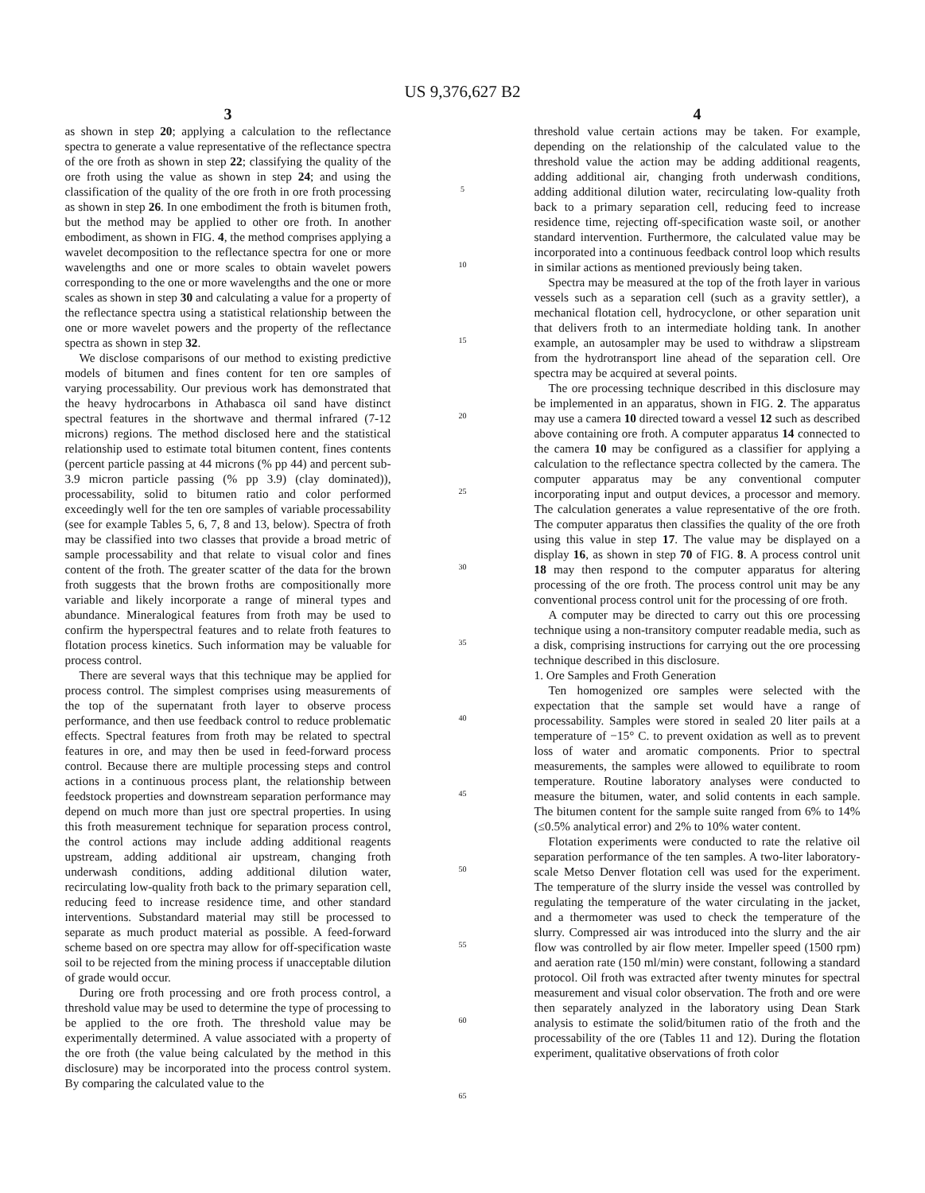US 9,376,627 B2
3
as shown in step 20; applying a calculation to the reflectance spectra to generate a value representative of the reflectance spectra of the ore froth as shown in step 22; classifying the quality of the ore froth using the value as shown in step 24; and using the classification of the quality of the ore froth in ore froth processing as shown in step 26. In one embodiment the froth is bitumen froth, but the method may be applied to other ore froth. In another embodiment, as shown in FIG. 4, the method comprises applying a wavelet decomposition to the reflectance spectra for one or more wavelengths and one or more scales to obtain wavelet powers corresponding to the one or more wavelengths and the one or more scales as shown in step 30 and calculating a value for a property of the reflectance spectra using a statistical relationship between the one or more wavelet powers and the property of the reflectance spectra as shown in step 32.
We disclose comparisons of our method to existing predictive models of bitumen and fines content for ten ore samples of varying processability. Our previous work has demonstrated that the heavy hydrocarbons in Athabasca oil sand have distinct spectral features in the shortwave and thermal infrared (7-12 microns) regions. The method disclosed here and the statistical relationship used to estimate total bitumen content, fines contents (percent particle passing at 44 microns (% pp 44) and percent sub-3.9 micron particle passing (% pp 3.9) (clay dominated)), processability, solid to bitumen ratio and color performed exceedingly well for the ten ore samples of variable processability (see for example Tables 5, 6, 7, 8 and 13, below). Spectra of froth may be classified into two classes that provide a broad metric of sample processability and that relate to visual color and fines content of the froth. The greater scatter of the data for the brown froth suggests that the brown froths are compositionally more variable and likely incorporate a range of mineral types and abundance. Mineralogical features from froth may be used to confirm the hyperspectral features and to relate froth features to flotation process kinetics. Such information may be valuable for process control.
There are several ways that this technique may be applied for process control. The simplest comprises using measurements of the top of the supernatant froth layer to observe process performance, and then use feedback control to reduce problematic effects. Spectral features from froth may be related to spectral features in ore, and may then be used in feed-forward process control. Because there are multiple processing steps and control actions in a continuous process plant, the relationship between feedstock properties and downstream separation performance may depend on much more than just ore spectral properties. In using this froth measurement technique for separation process control, the control actions may include adding additional reagents upstream, adding additional air upstream, changing froth underwash conditions, adding additional dilution water, recirculating low-quality froth back to the primary separation cell, reducing feed to increase residence time, and other standard interventions. Substandard material may still be processed to separate as much product material as possible. A feed-forward scheme based on ore spectra may allow for off-specification waste soil to be rejected from the mining process if unacceptable dilution of grade would occur.
During ore froth processing and ore froth process control, a threshold value may be used to determine the type of processing to be applied to the ore froth. The threshold value may be experimentally determined. A value associated with a property of the ore froth (the value being calculated by the method in this disclosure) may be incorporated into the process control system. By comparing the calculated value to the
5
10
15
20
25
30
35
40
45
50
55
60
65
4
threshold value certain actions may be taken. For example, depending on the relationship of the calculated value to the threshold value the action may be adding additional reagents, adding additional air, changing froth underwash conditions, adding additional dilution water, recirculating low-quality froth back to a primary separation cell, reducing feed to increase residence time, rejecting off-specification waste soil, or another standard intervention. Furthermore, the calculated value may be incorporated into a continuous feedback control loop which results in similar actions as mentioned previously being taken.
Spectra may be measured at the top of the froth layer in various vessels such as a separation cell (such as a gravity settler), a mechanical flotation cell, hydrocyclone, or other separation unit that delivers froth to an intermediate holding tank. In another example, an autosampler may be used to withdraw a slipstream from the hydrotransport line ahead of the separation cell. Ore spectra may be acquired at several points.
The ore processing technique described in this disclosure may be implemented in an apparatus, shown in FIG. 2. The apparatus may use a camera 10 directed toward a vessel 12 such as described above containing ore froth. A computer apparatus 14 connected to the camera 10 may be configured as a classifier for applying a calculation to the reflectance spectra collected by the camera. The computer apparatus may be any conventional computer incorporating input and output devices, a processor and memory. The calculation generates a value representative of the ore froth. The computer apparatus then classifies the quality of the ore froth using this value in step 17. The value may be displayed on a display 16, as shown in step 70 of FIG. 8. A process control unit 18 may then respond to the computer apparatus for altering processing of the ore froth. The process control unit may be any conventional process control unit for the processing of ore froth.
A computer may be directed to carry out this ore processing technique using a non-transitory computer readable media, such as a disk, comprising instructions for carrying out the ore processing technique described in this disclosure.
1. Ore Samples and Froth Generation
Ten homogenized ore samples were selected with the expectation that the sample set would have a range of processability. Samples were stored in sealed 20 liter pails at a temperature of −15° C. to prevent oxidation as well as to prevent loss of water and aromatic components. Prior to spectral measurements, the samples were allowed to equilibrate to room temperature. Routine laboratory analyses were conducted to measure the bitumen, water, and solid contents in each sample. The bitumen content for the sample suite ranged from 6% to 14% (≤0.5% analytical error) and 2% to 10% water content.
Flotation experiments were conducted to rate the relative oil separation performance of the ten samples. A two-liter laboratory-scale Metso Denver flotation cell was used for the experiment. The temperature of the slurry inside the vessel was controlled by regulating the temperature of the water circulating in the jacket, and a thermometer was used to check the temperature of the slurry. Compressed air was introduced into the slurry and the air flow was controlled by air flow meter. Impeller speed (1500 rpm) and aeration rate (150 ml/min) were constant, following a standard protocol. Oil froth was extracted after twenty minutes for spectral measurement and visual color observation. The froth and ore were then separately analyzed in the laboratory using Dean Stark analysis to estimate the solid/bitumen ratio of the froth and the processability of the ore (Tables 11 and 12). During the flotation experiment, qualitative observations of froth color